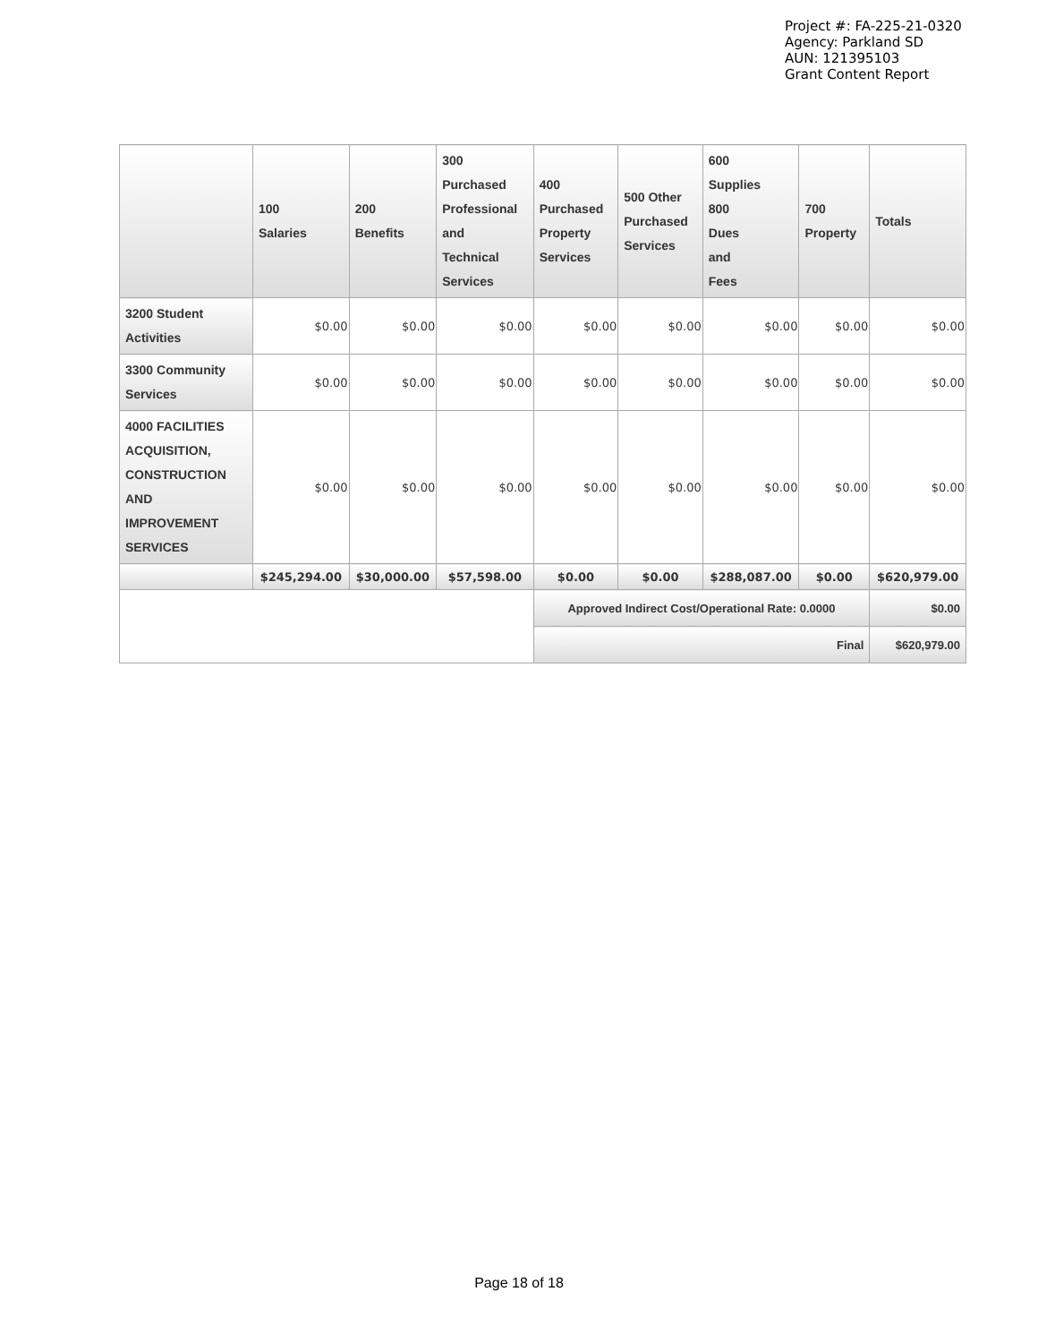Project #: FA-225-21-0320
Agency: Parkland SD
AUN: 121395103
Grant Content Report
| | 100 Salaries | 200 Benefits | 300 Purchased Professional and Technical Services | 400 Purchased Property Services | 500 Other Purchased Services | 600 Supplies 800 Dues and Fees | 700 Property | Totals |
| --- | --- | --- | --- | --- | --- | --- | --- | --- |
| 3200 Student Activities | $0.00 | $0.00 | $0.00 | $0.00 | $0.00 | $0.00 | $0.00 | $0.00 |
| 3300 Community Services | $0.00 | $0.00 | $0.00 | $0.00 | $0.00 | $0.00 | $0.00 | $0.00 |
| 4000 FACILITIES ACQUISITION, CONSTRUCTION AND IMPROVEMENT SERVICES | $0.00 | $0.00 | $0.00 | $0.00 | $0.00 | $0.00 | $0.00 | $0.00 |
| | $245,294.00 | $30,000.00 | $57,598.00 | $0.00 | $0.00 | $288,087.00 | $0.00 | $620,979.00 |
| | | | | Approved Indirect Cost/Operational Rate: 0.0000 | | | | $0.00 |
| | | | | Final | | | | $620,979.00 |
Page 18 of 18